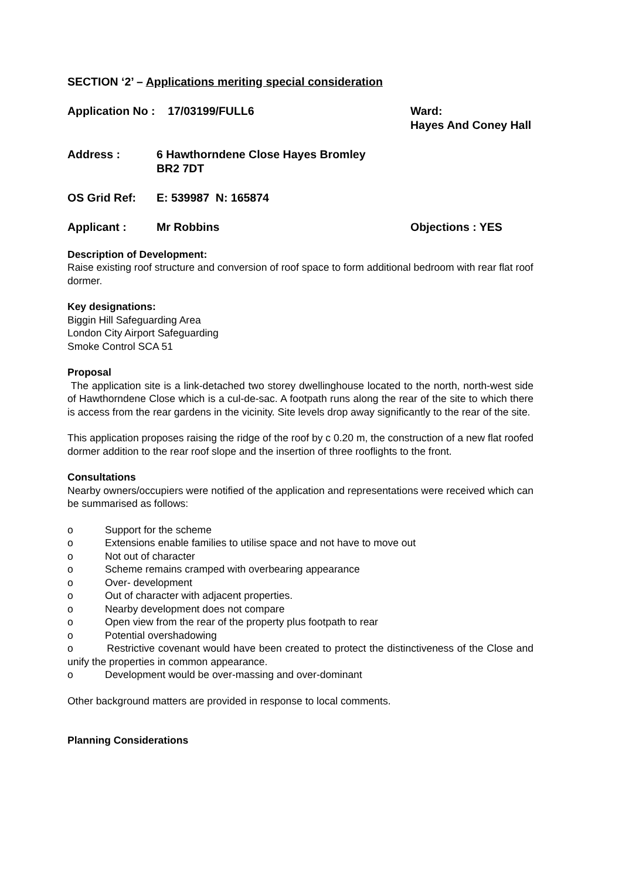SECTION ‘2’ – Applications meriting special consideration
Application No : 17/03199/FULL6 Ward:
Hayes And Coney Hall
Address : 6 Hawthorndene Close Hayes Bromley
BR2 7DT
OS Grid Ref: E: 539987 N: 165874
Applicant : Mr Robbins Objections : YES
Description of Development:
Raise existing roof structure and conversion of roof space to form additional bedroom with rear flat roof dormer.
Key designations:
Biggin Hill Safeguarding Area
London City Airport Safeguarding
Smoke Control SCA 51
Proposal
The application site is a link-detached two storey dwellinghouse located to the north, north-west side of Hawthorndene Close which is a cul-de-sac. A footpath runs along the rear of the site to which there is access from the rear gardens in the vicinity. Site levels drop away significantly to the rear of the site.
This application proposes raising the ridge of the roof by c 0.20 m, the construction of a new flat roofed dormer addition to the rear roof slope and the insertion of three rooflights to the front.
Consultations
Nearby owners/occupiers were notified of the application and representations were received which can be summarised as follows:
o Support for the scheme
o Extensions enable families to utilise space and not have to move out
o Not out of character
o Scheme remains cramped with overbearing appearance
o Over- development
o Out of character with adjacent properties.
o Nearby development does not compare
o Open view from the rear of the property plus footpath to rear
o Potential overshadowing
o Restrictive covenant would have been created to protect the distinctiveness of the Close and unify the properties in common appearance.
o Development would be over-massing and over-dominant
Other background matters are provided in response to local comments.
Planning Considerations